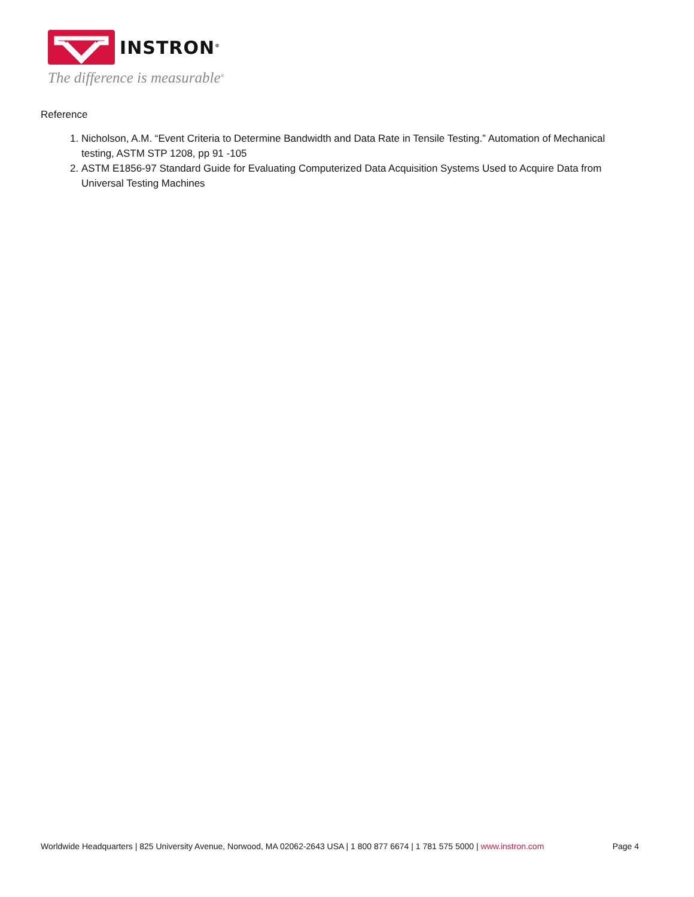INSTRON<sup>®</sup>
The difference is measurable<sup>®</sup>
Reference
1. Nicholson, A.M. “Event Criteria to Determine Bandwidth and Data Rate in Tensile Testing.” Automation of Mechanical testing, ASTM STP 1208, pp 91 -105
2. ASTM E1856-97 Standard Guide for Evaluating Computerized Data Acquisition Systems Used to Acquire Data from Universal Testing Machines
Worldwide Headquarters | 825 University Avenue, Norwood, MA 02062-2643 USA | 1 800 877 6674 | 1 781 575 5000 | www.instron.com Page 4